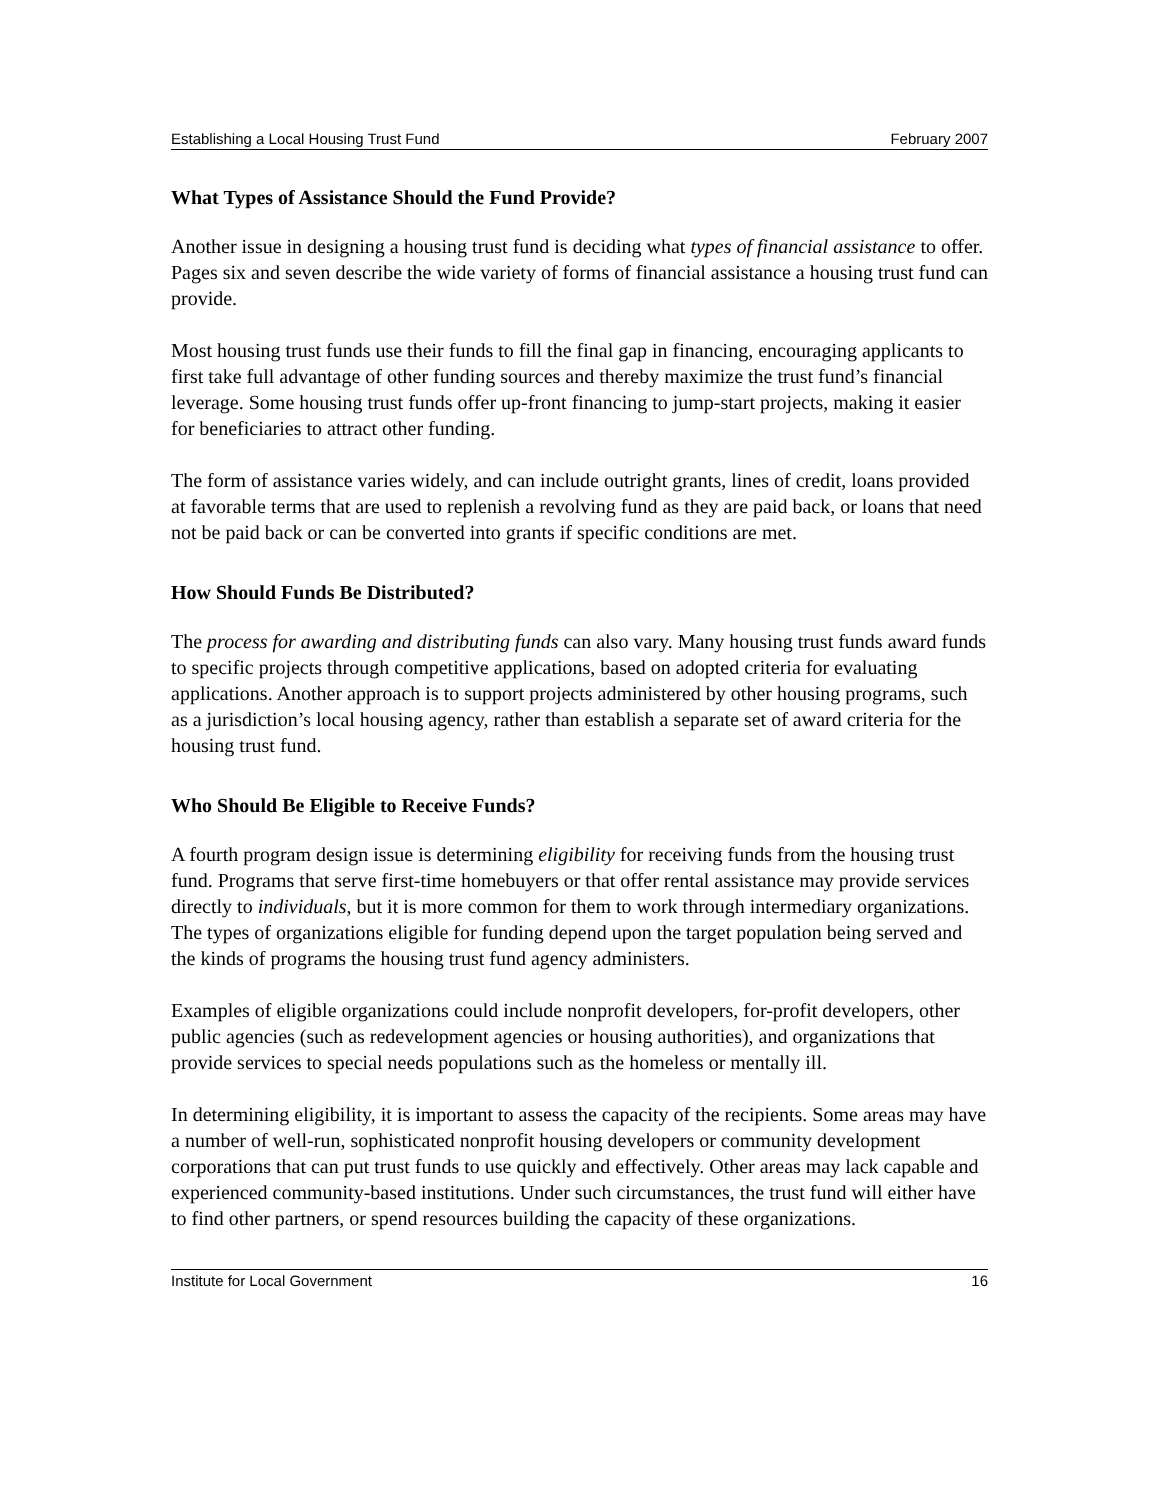Establishing a Local Housing Trust Fund February 2007
What Types of Assistance Should the Fund Provide?
Another issue in designing a housing trust fund is deciding what types of financial assistance to offer. Pages six and seven describe the wide variety of forms of financial assistance a housing trust fund can provide.
Most housing trust funds use their funds to fill the final gap in financing, encouraging applicants to first take full advantage of other funding sources and thereby maximize the trust fund’s financial leverage. Some housing trust funds offer up-front financing to jump-start projects, making it easier for beneficiaries to attract other funding.
The form of assistance varies widely, and can include outright grants, lines of credit, loans provided at favorable terms that are used to replenish a revolving fund as they are paid back, or loans that need not be paid back or can be converted into grants if specific conditions are met.
How Should Funds Be Distributed?
The process for awarding and distributing funds can also vary. Many housing trust funds award funds to specific projects through competitive applications, based on adopted criteria for evaluating applications. Another approach is to support projects administered by other housing programs, such as a jurisdiction’s local housing agency, rather than establish a separate set of award criteria for the housing trust fund.
Who Should Be Eligible to Receive Funds?
A fourth program design issue is determining eligibility for receiving funds from the housing trust fund. Programs that serve first-time homebuyers or that offer rental assistance may provide services directly to individuals, but it is more common for them to work through intermediary organizations. The types of organizations eligible for funding depend upon the target population being served and the kinds of programs the housing trust fund agency administers.
Examples of eligible organizations could include nonprofit developers, for-profit developers, other public agencies (such as redevelopment agencies or housing authorities), and organizations that provide services to special needs populations such as the homeless or mentally ill.
In determining eligibility, it is important to assess the capacity of the recipients. Some areas may have a number of well-run, sophisticated nonprofit housing developers or community development corporations that can put trust funds to use quickly and effectively. Other areas may lack capable and experienced community-based institutions. Under such circumstances, the trust fund will either have to find other partners, or spend resources building the capacity of these organizations.
Institute for Local Government 16